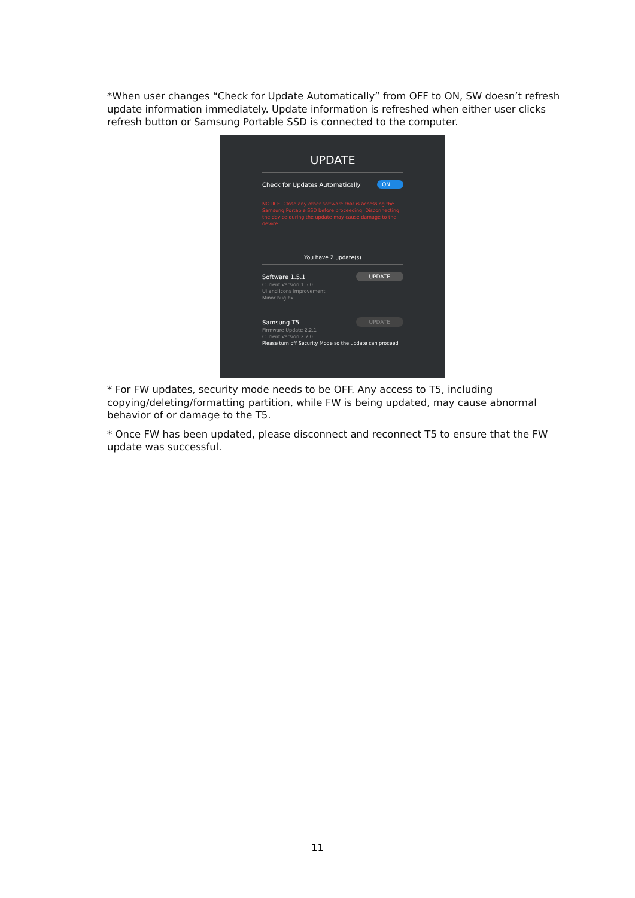*When user changes “Check for Update Automatically” from OFF to ON, SW doesn’t refresh update information immediately. Update information is refreshed when either user clicks refresh button or Samsung Portable SSD is connected to the computer.
UPDATE
Check for Updates Automatically ON
NOTICE: Close any other software that is accessing the Samsung Portable SSD before proceeding. Disconnecting the device during the update may cause damage to the device.
You have 2 update(s)
Software 1.5.1 UPDATE
Current Version 1.5.0
UI and icons improvement
Minor bug fix
Samsung T5 UPDATE
Firmware Update 2.2.1
Current Version 2.2.0
Please turn off Security Mode so the update can proceed
* For FW updates, security mode needs to be OFF. Any access to T5, including copying/deleting/formatting partition, while FW is being updated, may cause abnormal behavior of or damage to the T5.
* Once FW has been updated, please disconnect and reconnect T5 to ensure that the FW update was successful.
11